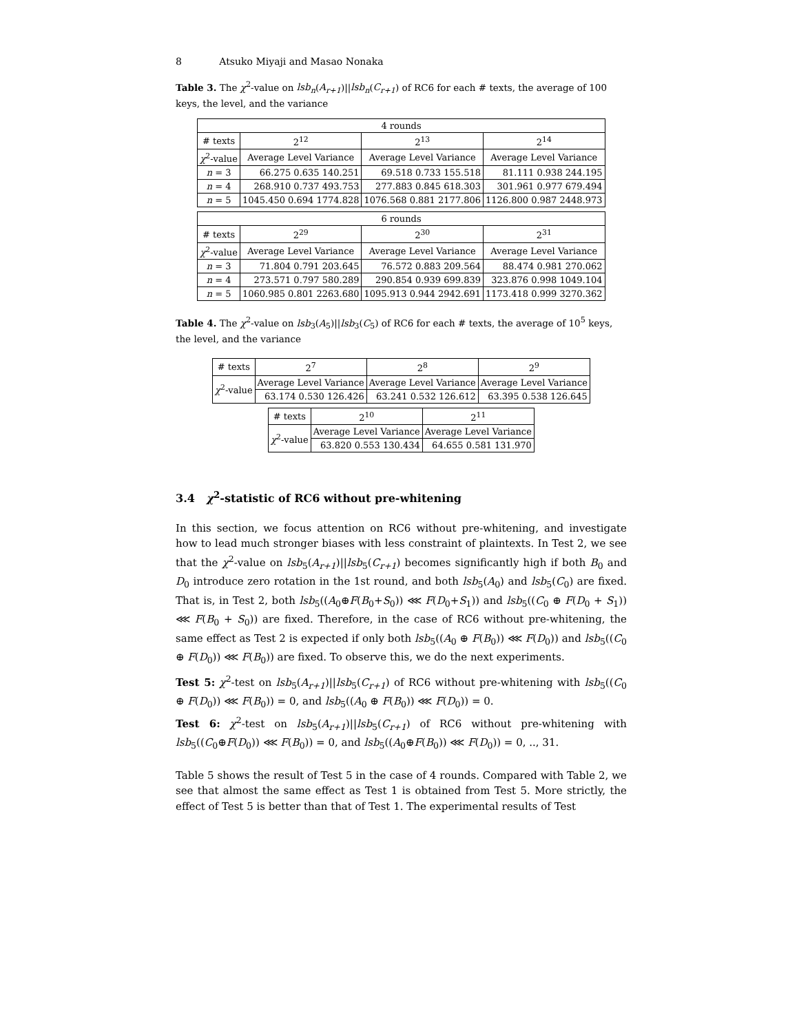8 Atsuko Miyaji and Masao Nonaka
Table 3. The χ<sup>2</sup>-value on lsb<sub>n</sub>(A<sub>r+1</sub>)||lsb<sub>n</sub>(C<sub>r+1</sub>) of RC6 for each # texts, the average of 100 keys, the level, and the variance
| 4 rounds | | | |
| --- | --- | --- | --- |
| # texts | 2<sup>12</sup> | 2<sup>13</sup> | 2<sup>14</sup> |
| χ<sup>2</sup>-value | Average Level Variance | Average Level Variance | Average Level Variance |
| n = 3 | 66.275 0.635 140.251 | 69.518 0.733 155.518 | 81.111 0.938 244.195 |
| n = 4 | 268.910 0.737 493.753 | 277.883 0.845 618.303 | 301.961 0.977 679.494 |
| n = 5 | 1045.450 0.694 1774.828 | 1076.568 0.881 2177.806 | 1126.800 0.987 2448.973 |
| 6 rounds | | | |
| --- | --- | --- | --- |
| # texts | 2<sup>29</sup> | 2<sup>30</sup> | 2<sup>31</sup> |
| χ<sup>2</sup>-value | Average Level Variance | Average Level Variance | Average Level Variance |
| n = 3 | 71.804 0.791 203.645 | 76.572 0.883 209.564 | 88.474 0.981 270.062 |
| n = 4 | 273.571 0.797 580.289 | 290.854 0.939 699.839 | 323.876 0.998 1049.104 |
| n = 5 | 1060.985 0.801 2263.680 | 1095.913 0.944 2942.691 | 1173.418 0.999 3270.362 |
Table 4. The χ<sup>2</sup>-value on lsb<sub>3</sub>(A<sub>5</sub>)||lsb<sub>3</sub>(C<sub>5</sub>) of RC6 for each # texts, the average of 10<sup>5</sup> keys, the level, and the variance
| # texts | 2<sup>7</sup> | 2<sup>8</sup> | 2<sup>9</sup> |
| --- | --- | --- | --- |
| χ<sup>2</sup>-value | Average Level Variance | Average Level Variance | Average Level Variance |
| | 63.174 0.530 126.426 | 63.241 0.532 126.612 | 63.395 0.538 126.645 |
| # texts | 2<sup>10</sup> | 2<sup>11</sup> |
| --- | --- | --- |
| χ<sup>2</sup>-value | Average Level Variance | Average Level Variance |
| | 63.820 0.553 130.434 | 64.655 0.581 131.970 |
3.4 χ<sup>2</sup>-statistic of RC6 without pre-whitening
In this section, we focus attention on RC6 without pre-whitening, and investigate how to lead much stronger biases with less constraint of plaintexts. In Test 2, we see that the χ<sup>2</sup>-value on lsb<sub>5</sub>(A<sub>r+1</sub>)||lsb<sub>5</sub>(C<sub>r+1</sub>) becomes significantly high if both B<sub>0</sub> and D<sub>0</sub> introduce zero rotation in the 1st round, and both lsb<sub>5</sub>(A<sub>0</sub>) and lsb<sub>5</sub>(C<sub>0</sub>) are fixed. That is, in Test 2, both lsb<sub>5</sub>((A<sub>0</sub>⊕F(B<sub>0</sub>+S<sub>0</sub>)) ⋘ F(D<sub>0</sub>+S<sub>1</sub>)) and lsb<sub>5</sub>((C<sub>0</sub> ⊕ F(D<sub>0</sub> + S<sub>1</sub>)) ⋘ F(B<sub>0</sub> + S<sub>0</sub>)) are fixed. Therefore, in the case of RC6 without pre-whitening, the same effect as Test 2 is expected if only both lsb<sub>5</sub>((A<sub>0</sub> ⊕ F(B<sub>0</sub>)) ⋘ F(D<sub>0</sub>)) and lsb<sub>5</sub>((C<sub>0</sub> ⊕ F(D<sub>0</sub>)) ⋘ F(B<sub>0</sub>)) are fixed. To observe this, we do the next experiments.
Test 5: χ<sup>2</sup>-test on lsb<sub>5</sub>(A<sub>r+1</sub>)||lsb<sub>5</sub>(C<sub>r+1</sub>) of RC6 without pre-whitening with lsb<sub>5</sub>((C<sub>0</sub> ⊕ F(D<sub>0</sub>)) ⋘ F(B<sub>0</sub>)) = 0, and lsb<sub>5</sub>((A<sub>0</sub> ⊕ F(B<sub>0</sub>)) ⋘ F(D<sub>0</sub>)) = 0.
Test 6: χ<sup>2</sup>-test on lsb<sub>5</sub>(A<sub>r+1</sub>)||lsb<sub>5</sub>(C<sub>r+1</sub>) of RC6 without pre-whitening with lsb<sub>5</sub>((C<sub>0</sub>⊕F(D<sub>0</sub>)) ⋘ F(B<sub>0</sub>)) = 0, and lsb<sub>5</sub>((A<sub>0</sub>⊕F(B<sub>0</sub>)) ⋘ F(D<sub>0</sub>)) = 0, .., 31.
Table 5 shows the result of Test 5 in the case of 4 rounds. Compared with Table 2, we see that almost the same effect as Test 1 is obtained from Test 5. More strictly, the effect of Test 5 is better than that of Test 1. The experimental results of Test